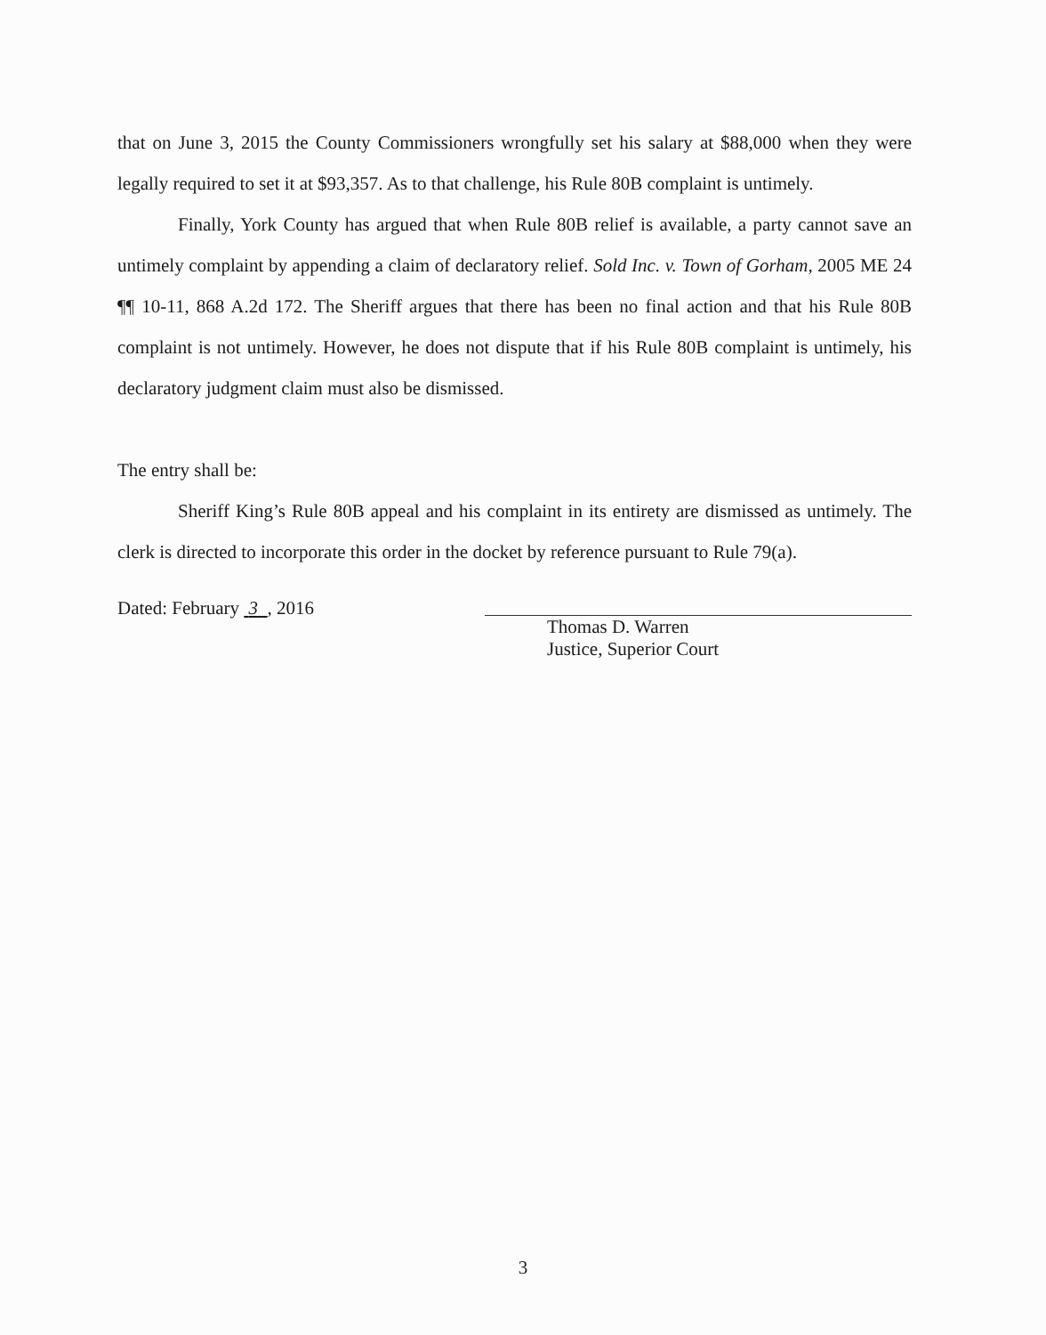that on June 3, 2015 the County Commissioners wrongfully set his salary at $88,000 when they were legally required to set it at $93,357. As to that challenge, his Rule 80B complaint is untimely.
Finally, York County has argued that when Rule 80B relief is available, a party cannot save an untimely complaint by appending a claim of declaratory relief. Sold Inc. v. Town of Gorham, 2005 ME 24 ¶¶ 10-11, 868 A.2d 172. The Sheriff argues that there has been no final action and that his Rule 80B complaint is not untimely. However, he does not dispute that if his Rule 80B complaint is untimely, his declaratory judgment claim must also be dismissed.
The entry shall be:
Sheriff King’s Rule 80B appeal and his complaint in its entirety are dismissed as untimely. The clerk is directed to incorporate this order in the docket by reference pursuant to Rule 79(a).
Dated: February 3 , 2016
Thomas D. Warren
Justice, Superior Court
3